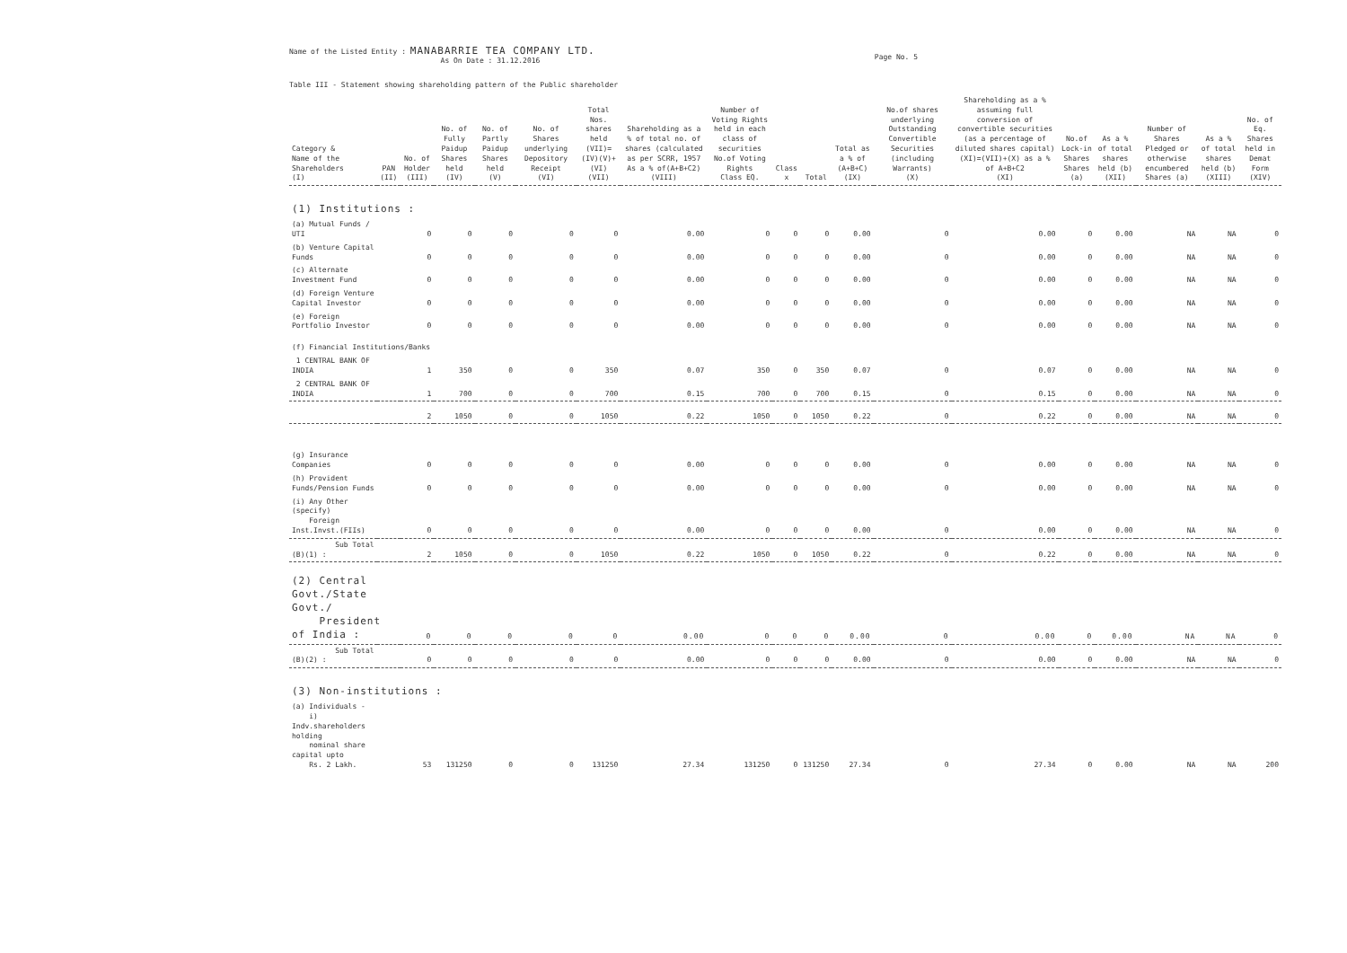Name of the Listed Entity : MANABARRIE TEA COMPANY LTD.
As On Date : 31.12.2016
Page No. 5
Table III - Statement showing shareholding pattern of the Public shareholder
| Category & Name of the Shareholders (I) | PAN (II) | No. of Holder (III) | No. of Fully Paidup Shares held (IV) | No. of Partly Paidup Shares held (V) | No. of Shares underlying Depository Receipt (VI) | Total Nos. shares held (VII)=(IV)(V)+(VI) (VII) | Shareholding as a % of total no. of shares (calculated as per SCRR, 1957 As a % of(A+B+C2) (VIII) | Number of Voting Rights held in each class of securities No.of Voting Rights Class EQ. | Class x | Total | Total as a % of (A+B+C) (IX) | No.of shares underlying Outstanding Convertible Securities (including Warrants) (X) | Shareholding as a % assuming full conversion of convertible securities (as a percentage of diluted shares capital) (XI)=(VII)+(X) as a % of A+B+C2 (XI) | No.of Lock-in Shares Shares (a) | As a % of total shares held (b) (XII) | Number of Shares Pledged or otherwise encumbered Shares (a) | As a % of total shares held (b) (XIII) | No. of Eq. Shares held in Demat Form (XIV) |
| --- | --- | --- | --- | --- | --- | --- | --- | --- | --- | --- | --- | --- | --- | --- | --- | --- | --- | --- |
| (1) Institutions : | | | | | | | | | | | | | | | | | | |
| (a) Mutual Funds / UTI | | 0 | 0 | 0 | 0 | 0 | 0.00 | 0 | 0 | 0 | 0.00 | 0 | 0.00 | 0 | 0.00 | NA | NA | 0 |
| (b) Venture Capital Funds | | 0 | 0 | 0 | 0 | 0 | 0.00 | 0 | 0 | 0 | 0.00 | 0 | 0.00 | 0 | 0.00 | NA | NA | 0 |
| (c) Alternate Investment Fund | | 0 | 0 | 0 | 0 | 0 | 0.00 | 0 | 0 | 0 | 0.00 | 0 | 0.00 | 0 | 0.00 | NA | NA | 0 |
| (d) Foreign Venture Capital Investor | | 0 | 0 | 0 | 0 | 0 | 0.00 | 0 | 0 | 0 | 0.00 | 0 | 0.00 | 0 | 0.00 | NA | NA | 0 |
| (e) Foreign Portfolio Investor | | 0 | 0 | 0 | 0 | 0 | 0.00 | 0 | 0 | 0 | 0.00 | 0 | 0.00 | 0 | 0.00 | NA | NA | 0 |
| (f) Financial Institutions/Banks | | | | | | | | | | | | | | | | | | |
| 1 CENTRAL BANK OF INDIA | | 1 | 350 | 0 | 0 | 350 | 0.07 | 350 | 0 | 350 | 0.07 | 0 | 0.07 | 0 | 0.00 | NA | NA | 0 |
| 2 CENTRAL BANK OF INDIA | | 1 | 700 | 0 | 0 | 700 | 0.15 | 700 | 0 | 700 | 0.15 | 0 | 0.15 | 0 | 0.00 | NA | NA | 0 |
| | | 2 | 1050 | 0 | 0 | 1050 | 0.22 | 1050 | 0 | 1050 | 0.22 | 0 | 0.22 | 0 | 0.00 | NA | NA | 0 |
| (g) Insurance Companies | | 0 | 0 | 0 | 0 | 0 | 0.00 | 0 | 0 | 0 | 0.00 | 0 | 0.00 | 0 | 0.00 | NA | NA | 0 |
| (h) Provident Funds/Pension Funds | | 0 | 0 | 0 | 0 | 0 | 0.00 | 0 | 0 | 0 | 0.00 | 0 | 0.00 | 0 | 0.00 | NA | NA | 0 |
| (i) Any Other (specify) Foreign Inst.Invst.(FIIs) | | 0 | 0 | 0 | 0 | 0 | 0.00 | 0 | 0 | 0 | 0.00 | 0 | 0.00 | 0 | 0.00 | NA | NA | 0 |
| Sub Total (B)(1) : | | 2 | 1050 | 0 | 0 | 1050 | 0.22 | 1050 | 0 | 1050 | 0.22 | 0 | 0.22 | 0 | 0.00 | NA | NA | 0 |
| (2) Central Govt./State Govt./ President of India : | | 0 | 0 | 0 | 0 | 0 | 0.00 | 0 | 0 | 0 | 0.00 | 0 | 0.00 | 0 | 0.00 | NA | NA | 0 |
| Sub Total (B)(2) : | | 0 | 0 | 0 | 0 | 0 | 0.00 | 0 | 0 | 0 | 0.00 | 0 | 0.00 | 0 | 0.00 | NA | NA | 0 |
| (3) Non-institutions : | | | | | | | | | | | | | | | | | | |
| (a) Individuals - i) Indv.shareholders holding nominal share capital upto Rs. 2 Lakh. | | 53 | 131250 | 0 | 0 | 131250 | 27.34 | 131250 | 0 | 131250 | 27.34 | 0 | 27.34 | 0 | 0.00 | NA | NA | 200 |